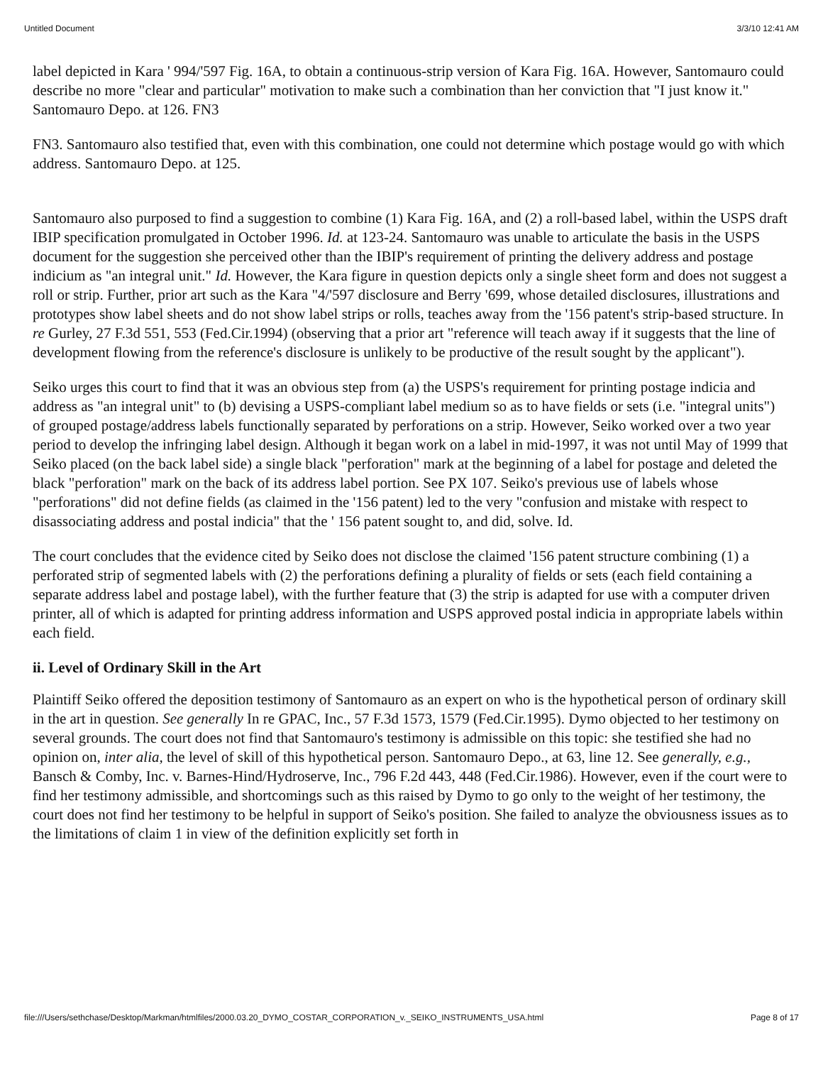Untitled Document 3/3/10 12:41 AM
label depicted in Kara ' 994/'597 Fig. 16A, to obtain a continuous-strip version of Kara Fig. 16A. However, Santomauro could describe no more "clear and particular" motivation to make such a combination than her conviction that "I just know it." Santomauro Depo. at 126. FN3
FN3. Santomauro also testified that, even with this combination, one could not determine which postage would go with which address. Santomauro Depo. at 125.
Santomauro also purposed to find a suggestion to combine (1) Kara Fig. 16A, and (2) a roll-based label, within the USPS draft IBIP specification promulgated in October 1996. Id. at 123-24. Santomauro was unable to articulate the basis in the USPS document for the suggestion she perceived other than the IBIP's requirement of printing the delivery address and postage indicium as "an integral unit." Id. However, the Kara figure in question depicts only a single sheet form and does not suggest a roll or strip. Further, prior art such as the Kara "4/'597 disclosure and Berry '699, whose detailed disclosures, illustrations and prototypes show label sheets and do not show label strips or rolls, teaches away from the '156 patent's strip-based structure. In re Gurley, 27 F.3d 551, 553 (Fed.Cir.1994) (observing that a prior art "reference will teach away if it suggests that the line of development flowing from the reference's disclosure is unlikely to be productive of the result sought by the applicant").
Seiko urges this court to find that it was an obvious step from (a) the USPS's requirement for printing postage indicia and address as "an integral unit" to (b) devising a USPS-compliant label medium so as to have fields or sets (i.e. "integral units") of grouped postage/address labels functionally separated by perforations on a strip. However, Seiko worked over a two year period to develop the infringing label design. Although it began work on a label in mid-1997, it was not until May of 1999 that Seiko placed (on the back label side) a single black "perforation" mark at the beginning of a label for postage and deleted the black "perforation" mark on the back of its address label portion. See PX 107. Seiko's previous use of labels whose "perforations" did not define fields (as claimed in the '156 patent) led to the very "confusion and mistake with respect to disassociating address and postal indicia" that the ' 156 patent sought to, and did, solve. Id.
The court concludes that the evidence cited by Seiko does not disclose the claimed '156 patent structure combining (1) a perforated strip of segmented labels with (2) the perforations defining a plurality of fields or sets (each field containing a separate address label and postage label), with the further feature that (3) the strip is adapted for use with a computer driven printer, all of which is adapted for printing address information and USPS approved postal indicia in appropriate labels within each field.
ii. Level of Ordinary Skill in the Art
Plaintiff Seiko offered the deposition testimony of Santomauro as an expert on who is the hypothetical person of ordinary skill in the art in question. See generally In re GPAC, Inc., 57 F.3d 1573, 1579 (Fed.Cir.1995). Dymo objected to her testimony on several grounds. The court does not find that Santomauro's testimony is admissible on this topic: she testified she had no opinion on, inter alia, the level of skill of this hypothetical person. Santomauro Depo., at 63, line 12. See generally, e.g., Bansch & Comby, Inc. v. Barnes-Hind/Hydroserve, Inc., 796 F.2d 443, 448 (Fed.Cir.1986). However, even if the court were to find her testimony admissible, and shortcomings such as this raised by Dymo to go only to the weight of her testimony, the court does not find her testimony to be helpful in support of Seiko's position. She failed to analyze the obviousness issues as to the limitations of claim 1 in view of the definition explicitly set forth in
file:///Users/sethchase/Desktop/Markman/htmlfiles/2000.03.20_DYMO_COSTAR_CORPORATION_v._SEIKO_INSTRUMENTS_USA.html Page 8 of 17